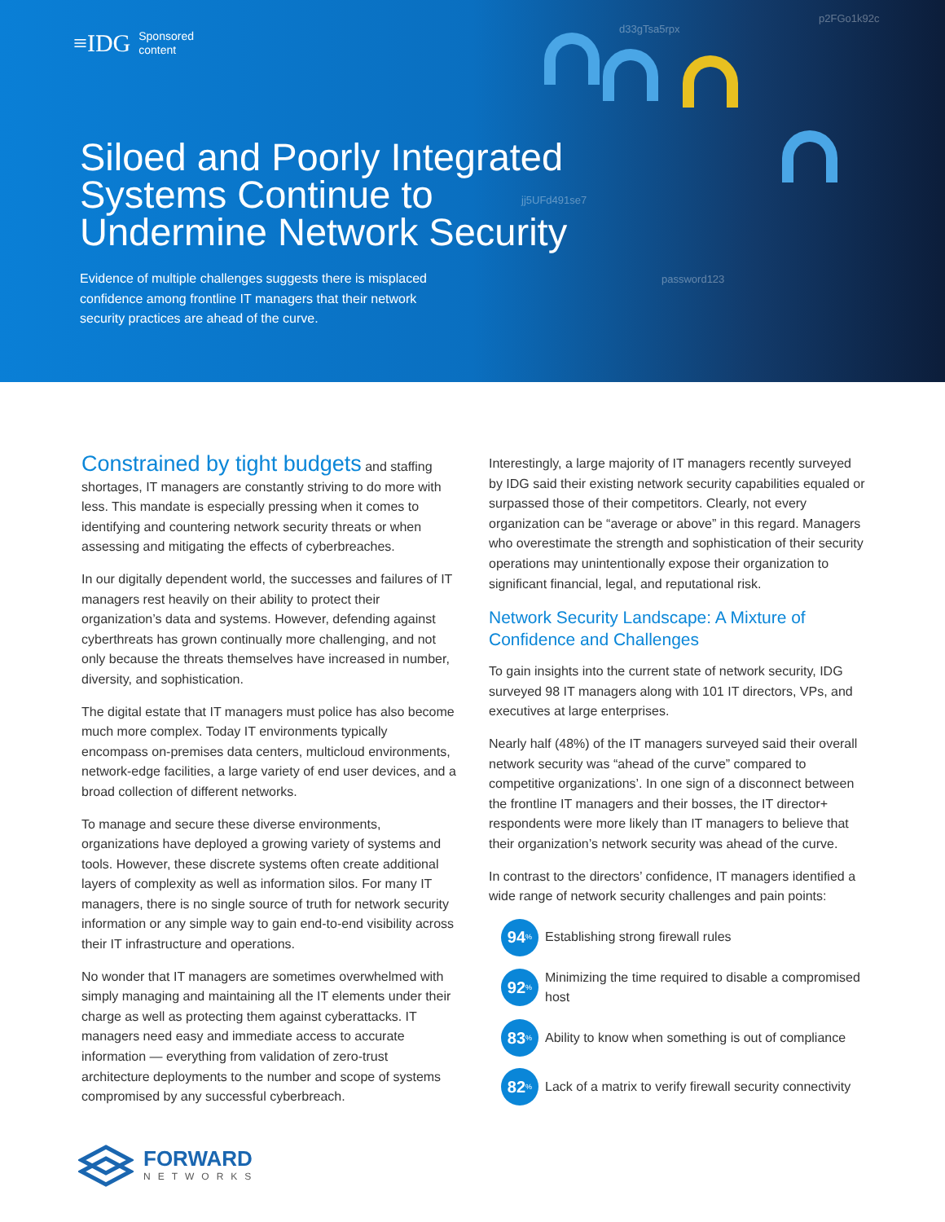≡IDG Sponsored
content
d33gTsa5rpx
p2FGo1k92c
jj5UFd491se7
password123
Siloed and Poorly Integrated Systems Continue to Undermine Network Security
Evidence of multiple challenges suggests there is misplaced confidence among frontline IT managers that their network security practices are ahead of the curve.
Constrained by tight budgets and staffing shortages, IT managers are constantly striving to do more with less. This mandate is especially pressing when it comes to identifying and countering network security threats or when assessing and mitigating the effects of cyberbreaches.
In our digitally dependent world, the successes and failures of IT managers rest heavily on their ability to protect their organization’s data and systems. However, defending against cyberthreats has grown continually more challenging, and not only because the threats themselves have increased in number, diversity, and sophistication.
The digital estate that IT managers must police has also become much more complex. Today IT environments typically encompass on-premises data centers, multicloud environments, network-edge facilities, a large variety of end user devices, and a broad collection of different networks.
To manage and secure these diverse environments, organizations have deployed a growing variety of systems and tools. However, these discrete systems often create additional layers of complexity as well as information silos. For many IT managers, there is no single source of truth for network security information or any simple way to gain end-to-end visibility across their IT infrastructure and operations.
No wonder that IT managers are sometimes overwhelmed with simply managing and maintaining all the IT elements under their charge as well as protecting them against cyberattacks. IT managers need easy and immediate access to accurate information — everything from validation of zero-trust architecture deployments to the number and scope of systems compromised by any successful cyberbreach.
Interestingly, a large majority of IT managers recently surveyed by IDG said their existing network security capabilities equaled or surpassed those of their competitors. Clearly, not every organization can be “average or above” in this regard. Managers who overestimate the strength and sophistication of their security operations may unintentionally expose their organization to significant financial, legal, and reputational risk.
Network Security Landscape: A Mixture of Confidence and Challenges
To gain insights into the current state of network security, IDG surveyed 98 IT managers along with 101 IT directors, VPs, and executives at large enterprises.
Nearly half (48%) of the IT managers surveyed said their overall network security was “ahead of the curve” compared to competitive organizations’. In one sign of a disconnect between the frontline IT managers and their bosses, the IT director+ respondents were more likely than IT managers to believe that their organization’s network security was ahead of the curve.
In contrast to the directors’ confidence, IT managers identified a wide range of network security challenges and pain points:
94<sup>%</sup>
Establishing strong firewall rules
92<sup>%</sup>
Minimizing the time required to disable a compromised host
83<sup>%</sup>
Ability to know when something is out of compliance
82<sup>%</sup>
Lack of a matrix to verify firewall security connectivity
FORWARD
NETWORKS